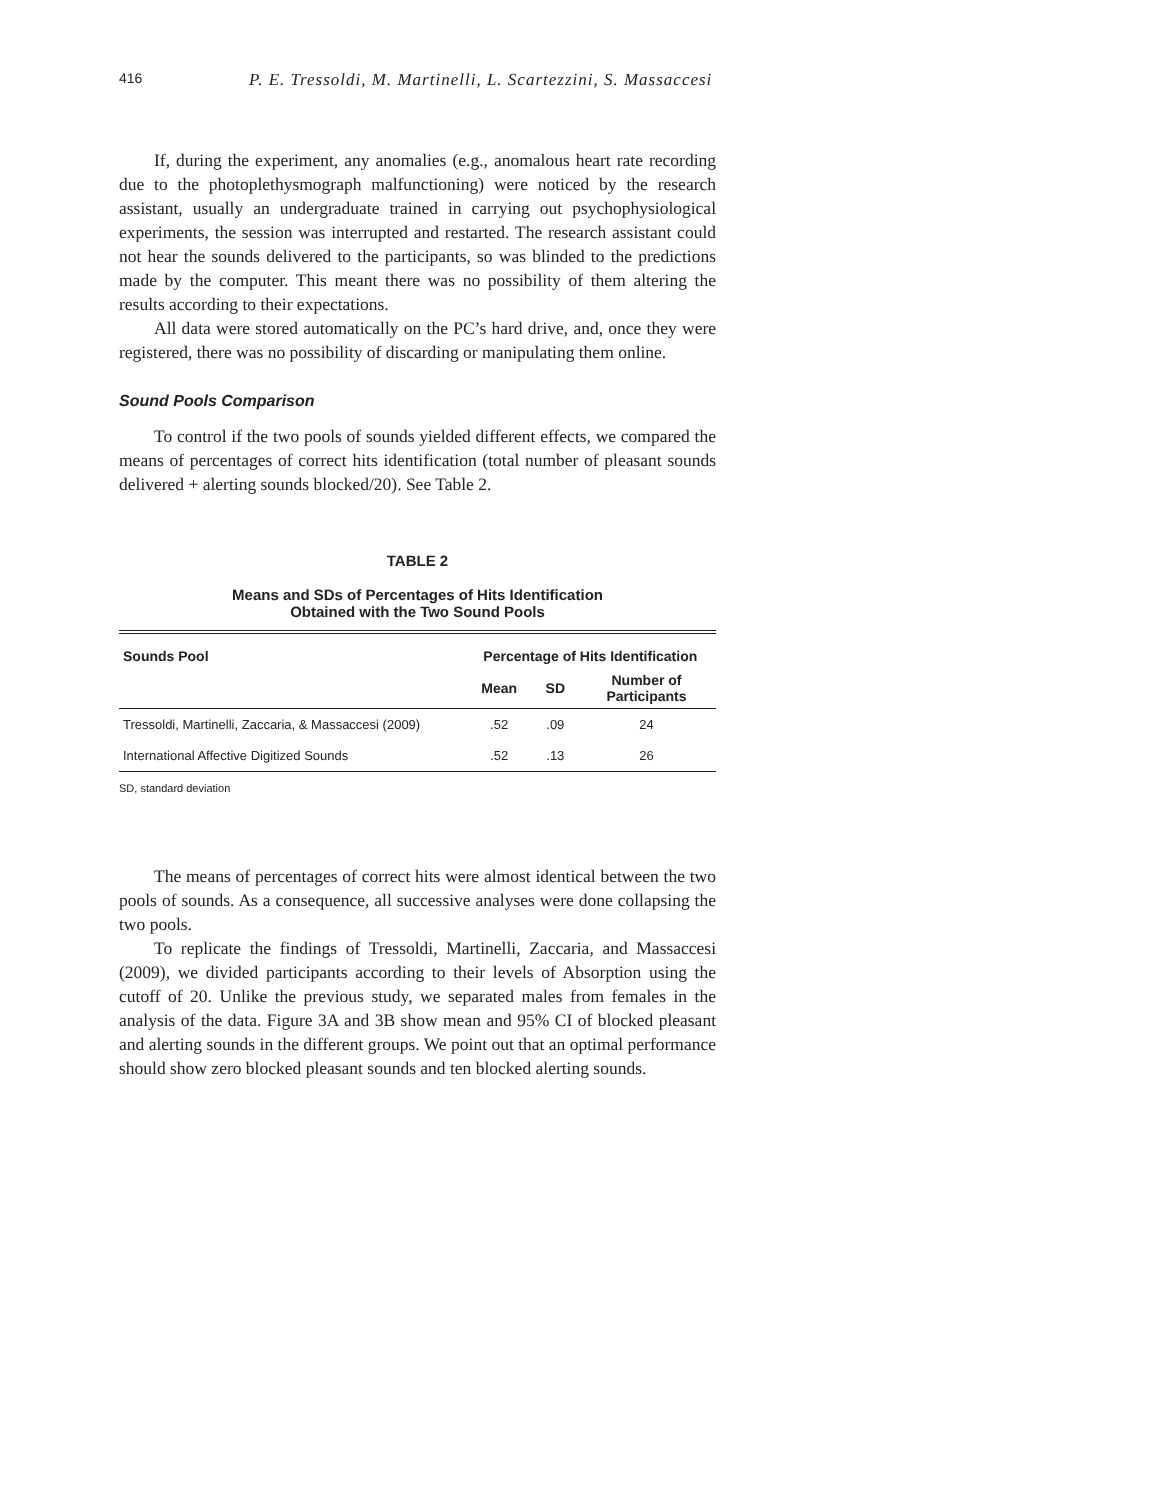416 P. E. Tressoldi, M. Martinelli, L. Scartezzini, S. Massaccesi
If, during the experiment, any anomalies (e.g., anomalous heart rate recording due to the photoplethysmograph malfunctioning) were noticed by the research assistant, usually an undergraduate trained in carrying out psychophysiological experiments, the session was interrupted and restarted. The research assistant could not hear the sounds delivered to the participants, so was blinded to the predictions made by the computer. This meant there was no possibility of them altering the results according to their expectations.
All data were stored automatically on the PC’s hard drive, and, once they were registered, there was no possibility of discarding or manipulating them online.
Sound Pools Comparison
To control if the two pools of sounds yielded different effects, we compared the means of percentages of correct hits identification (total number of pleasant sounds delivered + alerting sounds blocked/20). See Table 2.
TABLE 2
Means and SDs of Percentages of Hits Identification
Obtained with the Two Sound Pools
| Sounds Pool | Percentage of Hits Identification | | |
| --- | --- | --- | --- |
| | Mean | SD | Number of Participants |
| Tressoldi, Martinelli, Zaccaria, & Massaccesi (2009) | .52 | .09 | 24 |
| International Affective Digitized Sounds | .52 | .13 | 26 |
SD, standard deviation
The means of percentages of correct hits were almost identical between the two pools of sounds. As a consequence, all successive analyses were done collapsing the two pools.
To replicate the findings of Tressoldi, Martinelli, Zaccaria, and Massaccesi (2009), we divided participants according to their levels of Absorption using the cutoff of 20. Unlike the previous study, we separated males from females in the analysis of the data. Figure 3A and 3B show mean and 95% CI of blocked pleasant and alerting sounds in the different groups. We point out that an optimal performance should show zero blocked pleasant sounds and ten blocked alerting sounds.